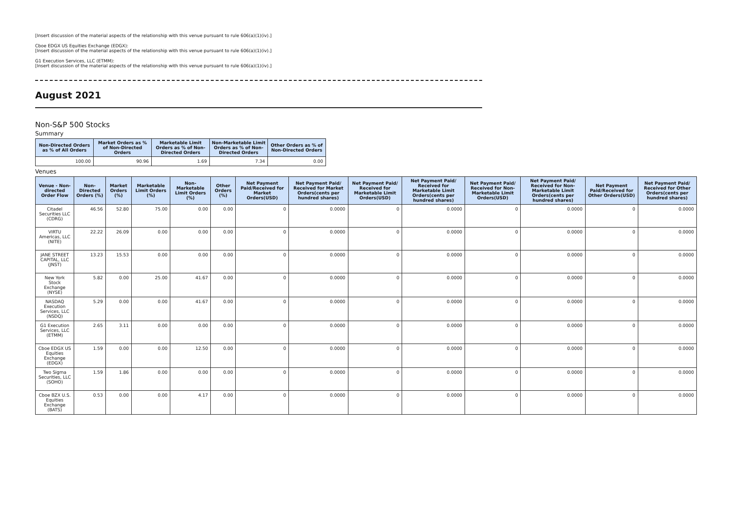[Insert discussion of the material aspects of the relationship with this venue pursuant to rule 606(a)(1)(iv).]
Cboe EDGX US Equities Exchange (EDGX):
[Insert discussion of the material aspects of the relationship with this venue pursuant to rule 606(a)(1)(iv).]
G1 Execution Services, LLC (ETMM):
[Insert discussion of the material aspects of the relationship with this venue pursuant to rule 606(a)(1)(iv).]
August 2021
Non-S&P 500 Stocks
Summary
| Non-Directed Orders as % of All Orders | Market Orders as % of Non-Directed Orders | Marketable Limit Orders as % of Non-Directed Orders | Non-Marketable Limit Orders as % of Non-Directed Orders | Other Orders as % of Non-Directed Orders |
| --- | --- | --- | --- | --- |
| 100.00 | 90.96 | 1.69 | 7.34 | 0.00 |
Venues
| Venue - Non-directed Order Flow | Non-Directed Orders (%) | Market Orders (%) | Marketable Limit Orders (%) | Non-Marketable Limit Orders (%) | Other Orders (%) | Net Payment Paid/Received for Market Orders(USD) | Net Payment Paid/ Received for Market Orders(cents per hundred shares) | Net Payment Paid/ Received for Marketable Limit Orders(USD) | Net Payment Paid/ Received for Marketable Limit Orders(cents per hundred shares) | Net Payment Paid/ Received for Non-Marketable Limit Orders(USD) | Net Payment Paid/ Received for Non-Marketable Limit Orders(cents per hundred shares) | Net Payment Paid/Received for Other Orders(USD) | Net Payment Paid/ Received for Other Orders(cents per hundred shares) |
| --- | --- | --- | --- | --- | --- | --- | --- | --- | --- | --- | --- | --- | --- |
| Citadel Securities LLC (CDRG) | 46.56 | 52.80 | 75.00 | 0.00 | 0.00 | 0 | 0.0000 | 0 | 0.0000 | 0 | 0.0000 | 0 | 0.0000 |
| VIRTU Americas, LLC (NITE) | 22.22 | 26.09 | 0.00 | 0.00 | 0.00 | 0 | 0.0000 | 0 | 0.0000 | 0 | 0.0000 | 0 | 0.0000 |
| JANE STREET CAPITAL, LLC (JNST) | 13.23 | 15.53 | 0.00 | 0.00 | 0.00 | 0 | 0.0000 | 0 | 0.0000 | 0 | 0.0000 | 0 | 0.0000 |
| New York Stock Exchange (NYSE) | 5.82 | 0.00 | 25.00 | 41.67 | 0.00 | 0 | 0.0000 | 0 | 0.0000 | 0 | 0.0000 | 0 | 0.0000 |
| NASDAQ Execution Services, LLC (NSDQ) | 5.29 | 0.00 | 0.00 | 41.67 | 0.00 | 0 | 0.0000 | 0 | 0.0000 | 0 | 0.0000 | 0 | 0.0000 |
| G1 Execution Services, LLC (ETMM) | 2.65 | 3.11 | 0.00 | 0.00 | 0.00 | 0 | 0.0000 | 0 | 0.0000 | 0 | 0.0000 | 0 | 0.0000 |
| Cboe EDGX US Equities Exchange (EDGX) | 1.59 | 0.00 | 0.00 | 12.50 | 0.00 | 0 | 0.0000 | 0 | 0.0000 | 0 | 0.0000 | 0 | 0.0000 |
| Two Sigma Securities, LLC (SOHO) | 1.59 | 1.86 | 0.00 | 0.00 | 0.00 | 0 | 0.0000 | 0 | 0.0000 | 0 | 0.0000 | 0 | 0.0000 |
| Cboe BZX U.S. Equities Exchange (BATS) | 0.53 | 0.00 | 0.00 | 4.17 | 0.00 | 0 | 0.0000 | 0 | 0.0000 | 0 | 0.0000 | 0 | 0.0000 |